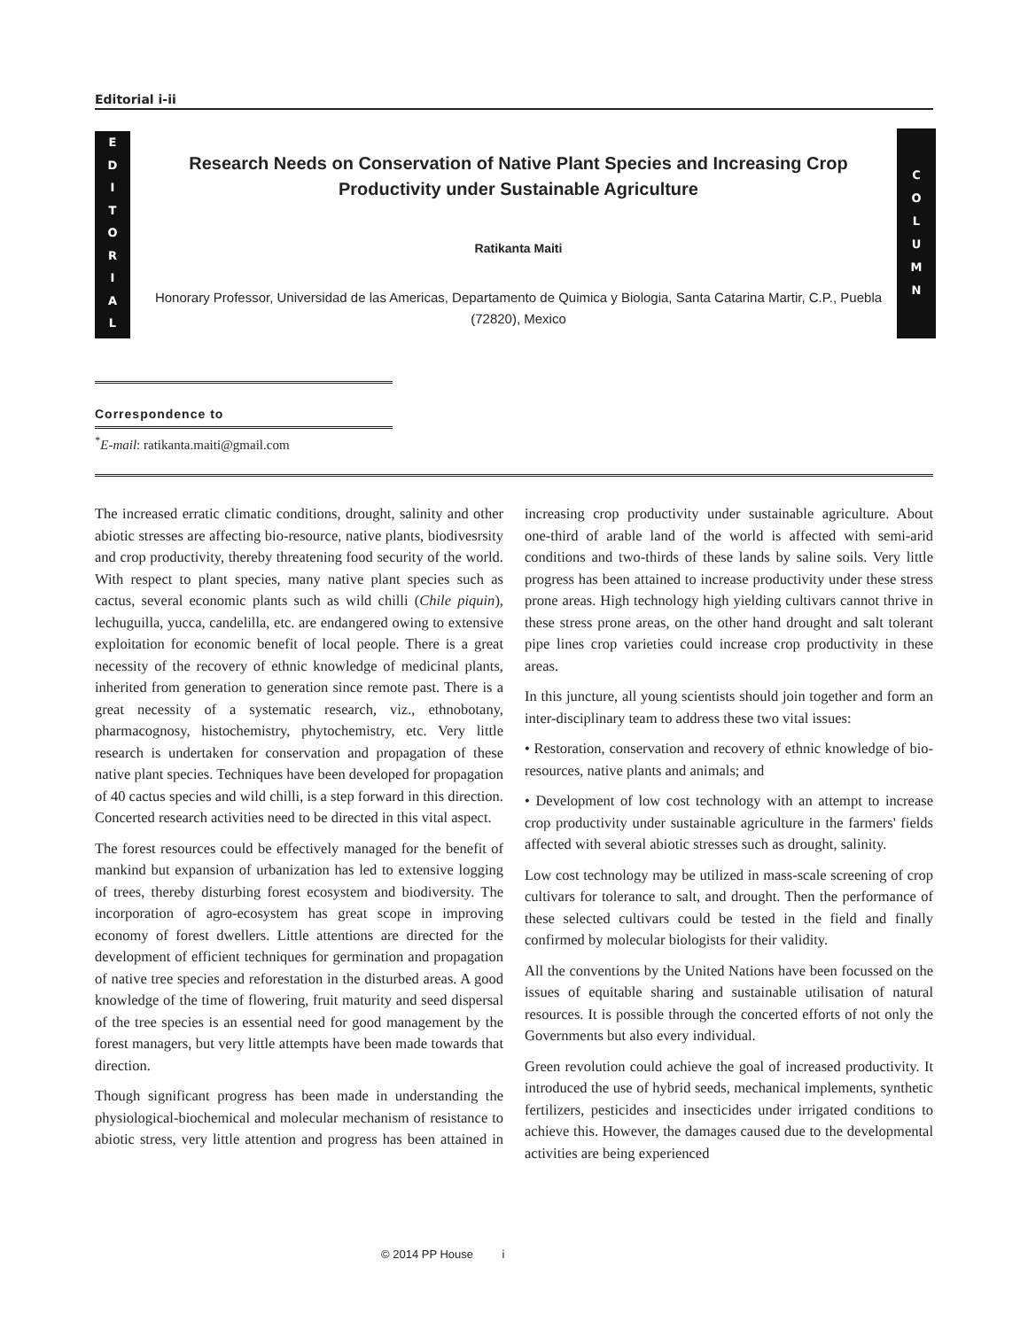Editorial i-ii
E
D
I
T
O
R
I
A
L
C
O
L
U
M
N
Research Needs on Conservation of Native Plant Species and Increasing Crop Productivity under Sustainable Agriculture
Ratikanta Maiti
Honorary Professor, Universidad de las Americas, Departamento de Quimica y Biologia, Santa Catarina Martir, C.P., Puebla (72820), Mexico
Correspondence to
<sup>*</sup> E-mail: ratikanta.maiti@gmail.com
The increased erratic climatic conditions, drought, salinity and other abiotic stresses are affecting bio-resource, native plants, biodivesrsity and crop productivity, thereby threatening food security of the world. With respect to plant species, many native plant species such as cactus, several economic plants such as wild chilli (Chile piquin), lechuguilla, yucca, candelilla, etc. are endangered owing to extensive exploitation for economic benefit of local people. There is a great necessity of the recovery of ethnic knowledge of medicinal plants, inherited from generation to generation since remote past. There is a great necessity of a systematic research, viz., ethnobotany, pharmacognosy, histochemistry, phytochemistry, etc. Very little research is undertaken for conservation and propagation of these native plant species. Techniques have been developed for propagation of 40 cactus species and wild chilli, is a step forward in this direction. Concerted research activities need to be directed in this vital aspect.
The forest resources could be effectively managed for the benefit of mankind but expansion of urbanization has led to extensive logging of trees, thereby disturbing forest ecosystem and biodiversity. The incorporation of agro-ecosystem has great scope in improving economy of forest dwellers. Little attentions are directed for the development of efficient techniques for germination and propagation of native tree species and reforestation in the disturbed areas. A good knowledge of the time of flowering, fruit maturity and seed dispersal of the tree species is an essential need for good management by the forest managers, but very little attempts have been made towards that direction.
Though significant progress has been made in understanding the physiological-biochemical and molecular mechanism of resistance to abiotic stress, very little attention and progress has been attained in increasing crop productivity under sustainable agriculture. About one-third of arable land of the world is affected with semi-arid conditions and two-thirds of these lands by saline soils. Very little progress has been attained to increase productivity under these stress prone areas. High technology high yielding cultivars cannot thrive in these stress prone areas, on the other hand drought and salt tolerant pipe lines crop varieties could increase crop productivity in these areas.
In this juncture, all young scientists should join together and form an inter-disciplinary team to address these two vital issues:
• Restoration, conservation and recovery of ethnic knowledge of bio-resources, native plants and animals; and
• Development of low cost technology with an attempt to increase crop productivity under sustainable agriculture in the farmers' fields affected with several abiotic stresses such as drought, salinity.
Low cost technology may be utilized in mass-scale screening of crop cultivars for tolerance to salt, and drought. Then the performance of these selected cultivars could be tested in the field and finally confirmed by molecular biologists for their validity.
All the conventions by the United Nations have been focussed on the issues of equitable sharing and sustainable utilisation of natural resources. It is possible through the concerted efforts of not only the Governments but also every individual.
Green revolution could achieve the goal of increased productivity. It introduced the use of hybrid seeds, mechanical implements, synthetic fertilizers, pesticides and insecticides under irrigated conditions to achieve this. However, the damages caused due to the developmental activities are being experienced
© 2014 PP House i